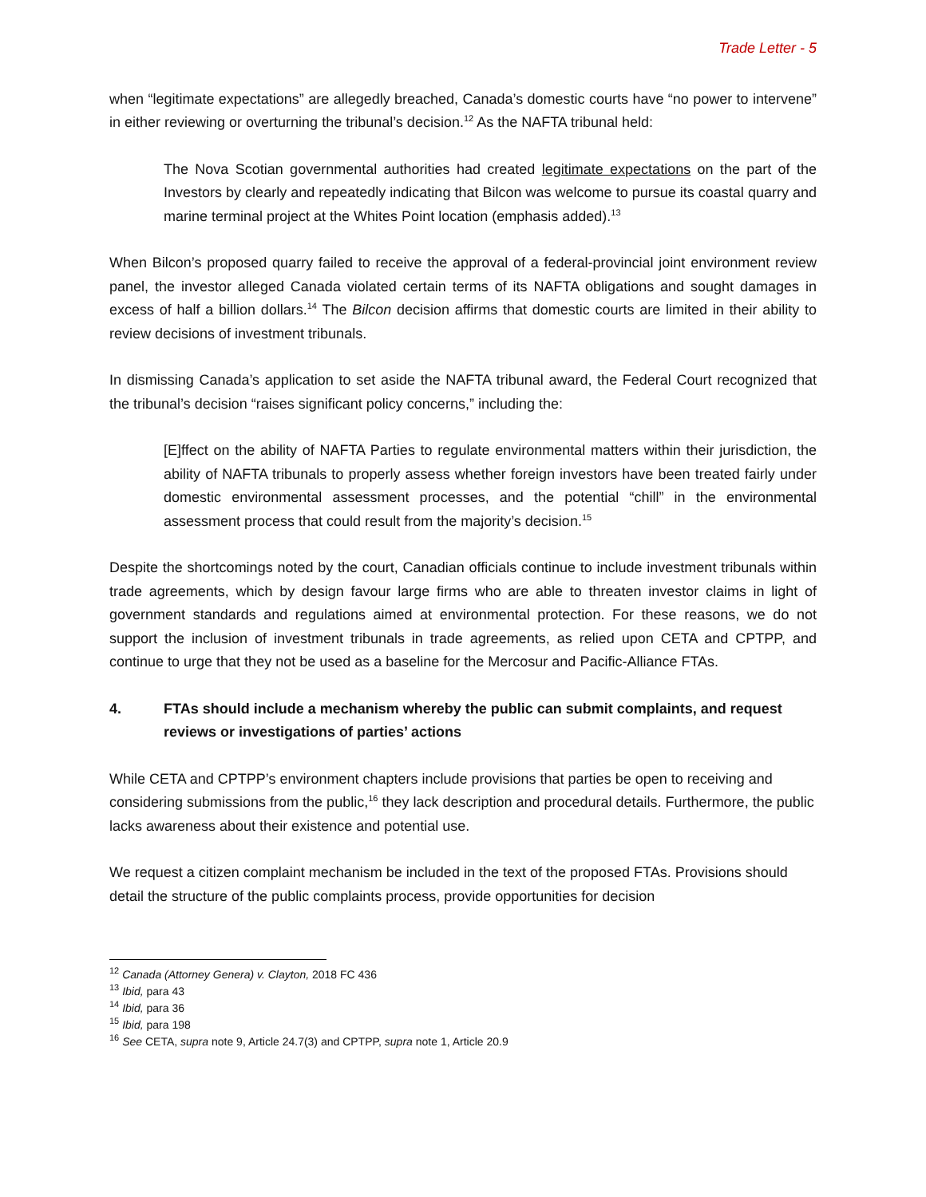Trade Letter - 5
when “legitimate expectations” are allegedly breached, Canada’s domestic courts have “no power to intervene” in either reviewing or overturning the tribunal’s decision.<sup>12</sup> As the NAFTA tribunal held:
The Nova Scotian governmental authorities had created legitimate expectations on the part of the Investors by clearly and repeatedly indicating that Bilcon was welcome to pursue its coastal quarry and marine terminal project at the Whites Point location (emphasis added).<sup>13</sup>
When Bilcon’s proposed quarry failed to receive the approval of a federal-provincial joint environment review panel, the investor alleged Canada violated certain terms of its NAFTA obligations and sought damages in excess of half a billion dollars.<sup>14</sup> The Bilcon decision affirms that domestic courts are limited in their ability to review decisions of investment tribunals.
In dismissing Canada’s application to set aside the NAFTA tribunal award, the Federal Court recognized that the tribunal’s decision “raises significant policy concerns,” including the:
[E]ffect on the ability of NAFTA Parties to regulate environmental matters within their jurisdiction, the ability of NAFTA tribunals to properly assess whether foreign investors have been treated fairly under domestic environmental assessment processes, and the potential “chill” in the environmental assessment process that could result from the majority’s decision.<sup>15</sup>
Despite the shortcomings noted by the court, Canadian officials continue to include investment tribunals within trade agreements, which by design favour large firms who are able to threaten investor claims in light of government standards and regulations aimed at environmental protection. For these reasons, we do not support the inclusion of investment tribunals in trade agreements, as relied upon CETA and CPTPP, and continue to urge that they not be used as a baseline for the Mercosur and Pacific-Alliance FTAs.
4. FTAs should include a mechanism whereby the public can submit complaints, and request reviews or investigations of parties’ actions
While CETA and CPTPP’s environment chapters include provisions that parties be open to receiving and considering submissions from the public,<sup>16</sup> they lack description and procedural details. Furthermore, the public lacks awareness about their existence and potential use.
We request a citizen complaint mechanism be included in the text of the proposed FTAs. Provisions should detail the structure of the public complaints process, provide opportunities for decision
<sup>12</sup> Canada (Attorney Genera) v. Clayton, 2018 FC 436
<sup>13</sup> Ibid, para 43
<sup>14</sup> Ibid, para 36
<sup>15</sup> Ibid, para 198
<sup>16</sup> See CETA, supra note 9, Article 24.7(3) and CPTPP, supra note 1, Article 20.9